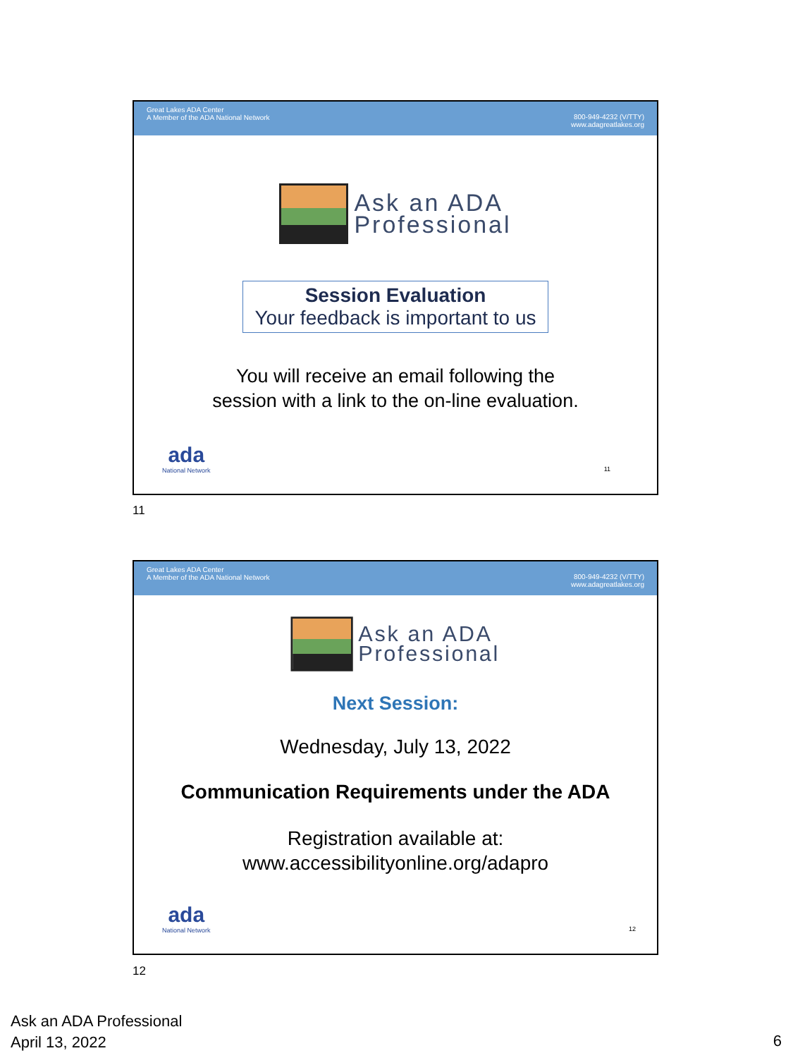Great Lakes ADA Center
A Member of the ADA National Network
800-949-4232 (V/TTY)
www.adagreatlakes.org
Ask an ADA
Professional
Session Evaluation
Your feedback is important to us
You will receive an email following the
session with a link to the on-line evaluation.
ada
National Network
11
11
Great Lakes ADA Center
A Member of the ADA National Network
800-949-4232 (V/TTY)
www.adagreatlakes.org
Ask an ADA
Professional
Next Session:
Wednesday, July 13, 2022
Communication Requirements under the ADA
Registration available at:
www.accessibilityonline.org/adapro
ada
National Network
12
12
Ask an ADA Professional
April 13, 2022
6